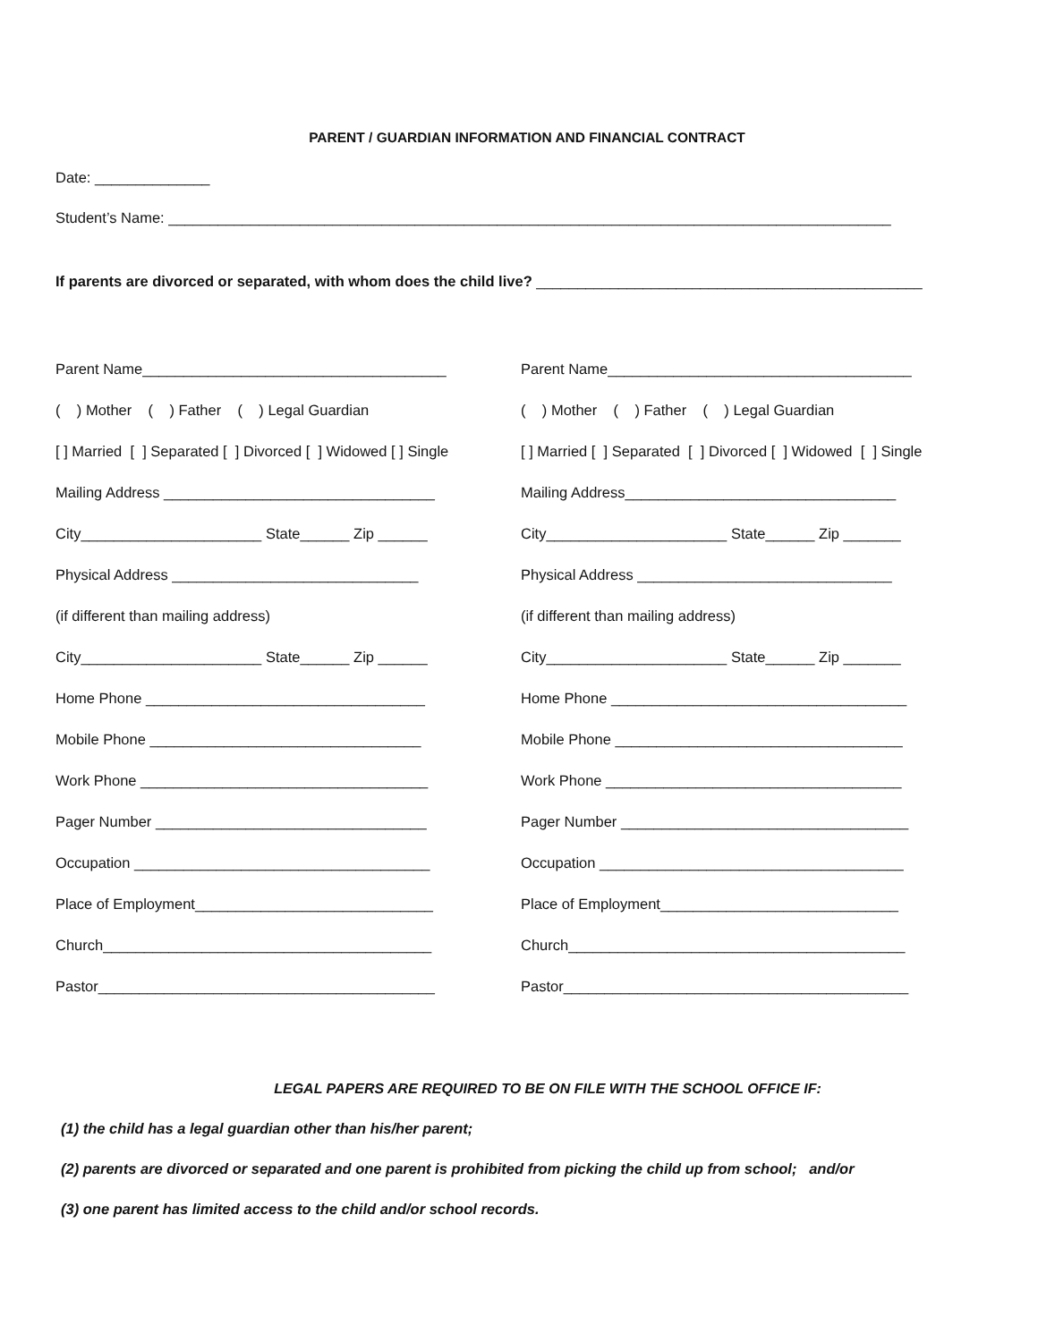PARENT / GUARDIAN INFORMATION AND FINANCIAL CONTRACT
Date: ______________
Student’s Name: ________________________________________________________________________________________
If parents are divorced or separated, with whom does the child live? _______________________________________________
Parent Name_____________________________________
( ) Mother ( ) Father ( ) Legal Guardian
[ ] Married [ ] Separated [ ] Divorced [ ] Widowed [ ] Single
Mailing Address _________________________________
City______________________ State______ Zip ______
Physical Address ______________________________
(if different than mailing address)
City______________________ State______ Zip ______
Home Phone __________________________________
Mobile Phone _________________________________
Work Phone ___________________________________
Pager Number _________________________________
Occupation ____________________________________
Place of Employment_____________________________
Church________________________________________
Pastor_________________________________________
Parent Name_____________________________________
( ) Mother ( ) Father ( ) Legal Guardian
[ ] Married [ ] Separated [ ] Divorced [ ] Widowed [ ] Single
Mailing Address_________________________________
City______________________ State______ Zip _______
Physical Address _______________________________
(if different than mailing address)
City______________________ State______ Zip _______
Home Phone ____________________________________
Mobile Phone ___________________________________
Work Phone ____________________________________
Pager Number ___________________________________
Occupation _____________________________________
Place of Employment_____________________________
Church_________________________________________
Pastor__________________________________________
LEGAL PAPERS ARE REQUIRED TO BE ON FILE WITH THE SCHOOL OFFICE IF:
(1) the child has a legal guardian other than his/her parent;
(2) parents are divorced or separated and one parent is prohibited from picking the child up from school; and/or
(3) one parent has limited access to the child and/or school records.